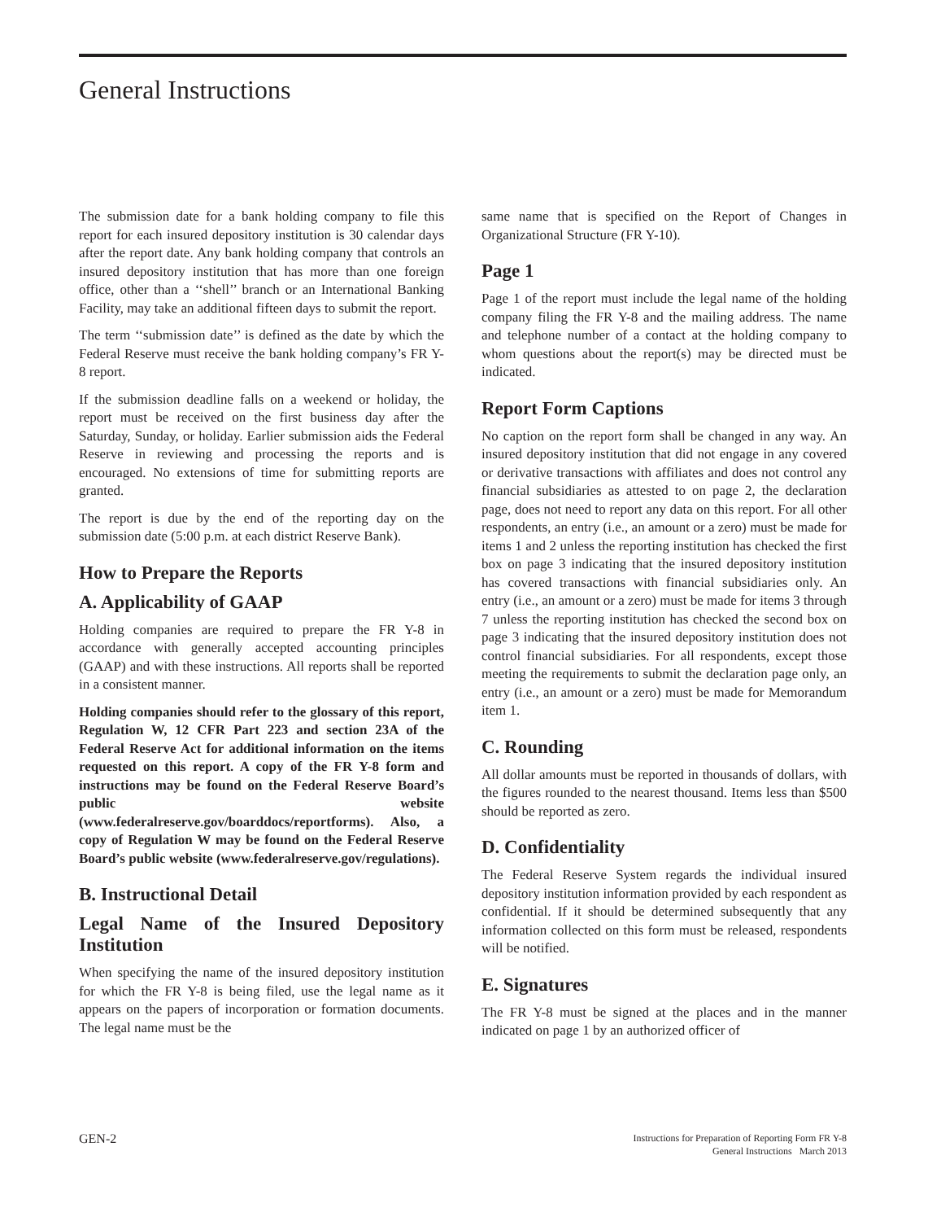General Instructions
The submission date for a bank holding company to file this report for each insured depository institution is 30 calendar days after the report date. Any bank holding company that controls an insured depository institution that has more than one foreign office, other than a ‘‘shell’’ branch or an International Banking Facility, may take an additional fifteen days to submit the report.
The term ‘‘submission date’’ is defined as the date by which the Federal Reserve must receive the bank holding company’s FR Y-8 report.
If the submission deadline falls on a weekend or holiday, the report must be received on the first business day after the Saturday, Sunday, or holiday. Earlier submission aids the Federal Reserve in reviewing and processing the reports and is encouraged. No extensions of time for submitting reports are granted.
The report is due by the end of the reporting day on the submission date (5:00 p.m. at each district Reserve Bank).
How to Prepare the Reports
A. Applicability of GAAP
Holding companies are required to prepare the FR Y-8 in accordance with generally accepted accounting principles (GAAP) and with these instructions. All reports shall be reported in a consistent manner.
Holding companies should refer to the glossary of this report, Regulation W, 12 CFR Part 223 and section 23A of the Federal Reserve Act for additional information on the items requested on this report. A copy of the FR Y-8 form and instructions may be found on the Federal Reserve Board’s public website (www.federalreserve.gov/boarddocs/reportforms). Also, a copy of Regulation W may be found on the Federal Reserve Board’s public website (www.federalreserve.gov/regulations).
B. Instructional Detail
Legal Name of the Insured Depository Institution
When specifying the name of the insured depository institution for which the FR Y-8 is being filed, use the legal name as it appears on the papers of incorporation or formation documents. The legal name must be the
same name that is specified on the Report of Changes in Organizational Structure (FR Y-10).
Page 1
Page 1 of the report must include the legal name of the holding company filing the FR Y-8 and the mailing address. The name and telephone number of a contact at the holding company to whom questions about the report(s) may be directed must be indicated.
Report Form Captions
No caption on the report form shall be changed in any way. An insured depository institution that did not engage in any covered or derivative transactions with affiliates and does not control any financial subsidiaries as attested to on page 2, the declaration page, does not need to report any data on this report. For all other respondents, an entry (i.e., an amount or a zero) must be made for items 1 and 2 unless the reporting institution has checked the first box on page 3 indicating that the insured depository institution has covered transactions with financial subsidiaries only. An entry (i.e., an amount or a zero) must be made for items 3 through 7 unless the reporting institution has checked the second box on page 3 indicating that the insured depository institution does not control financial subsidiaries. For all respondents, except those meeting the requirements to submit the declaration page only, an entry (i.e., an amount or a zero) must be made for Memorandum item 1.
C. Rounding
All dollar amounts must be reported in thousands of dollars, with the figures rounded to the nearest thousand. Items less than $500 should be reported as zero.
D. Confidentiality
The Federal Reserve System regards the individual insured depository institution information provided by each respondent as confidential. If it should be determined subsequently that any information collected on this form must be released, respondents will be notified.
E. Signatures
The FR Y-8 must be signed at the places and in the manner indicated on page 1 by an authorized officer of
GEN-2
Instructions for Preparation of Reporting Form FR Y-8
General Instructions March 2013